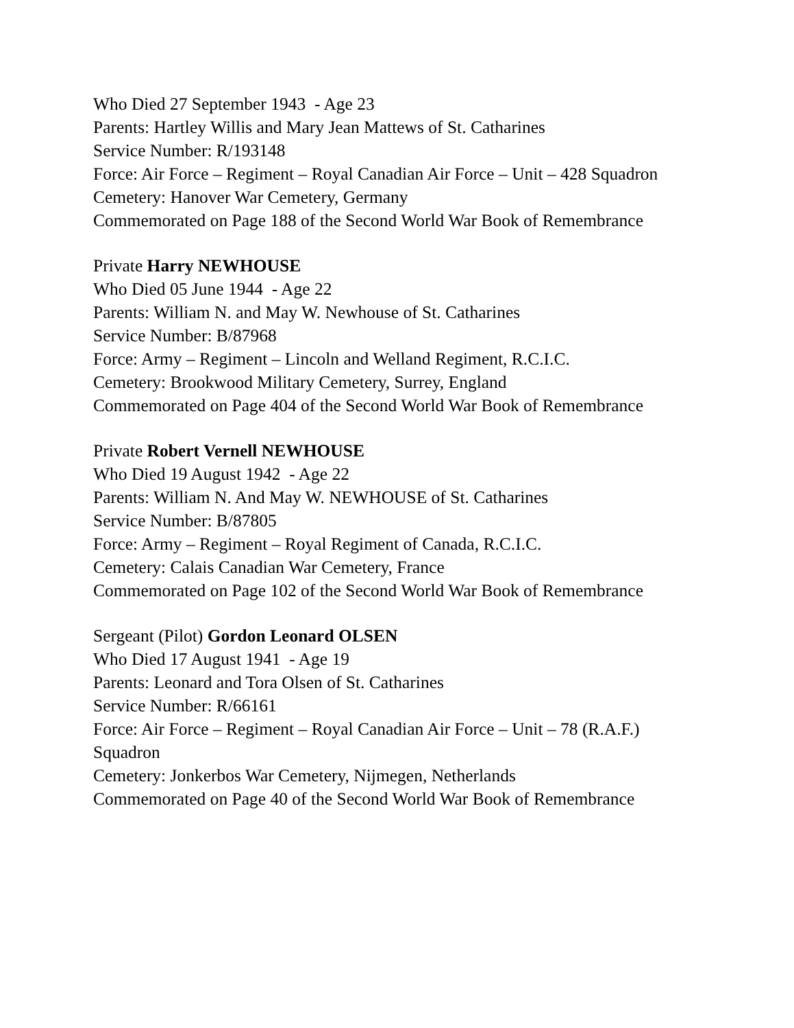Who Died 27 September 1943 - Age 23
Parents: Hartley Willis and Mary Jean Mattews of St. Catharines
Service Number: R/193148
Force: Air Force – Regiment – Royal Canadian Air Force – Unit – 428 Squadron
Cemetery: Hanover War Cemetery, Germany
Commemorated on Page 188 of the Second World War Book of Remembrance
Private Harry NEWHOUSE
Who Died 05 June 1944 - Age 22
Parents: William N. and May W. Newhouse of St. Catharines
Service Number: B/87968
Force: Army – Regiment – Lincoln and Welland Regiment, R.C.I.C.
Cemetery: Brookwood Military Cemetery, Surrey, England
Commemorated on Page 404 of the Second World War Book of Remembrance
Private Robert Vernell NEWHOUSE
Who Died 19 August 1942 - Age 22
Parents: William N. And May W. NEWHOUSE of St. Catharines
Service Number: B/87805
Force: Army – Regiment – Royal Regiment of Canada, R.C.I.C.
Cemetery: Calais Canadian War Cemetery, France
Commemorated on Page 102 of the Second World War Book of Remembrance
Sergeant (Pilot) Gordon Leonard OLSEN
Who Died 17 August 1941 - Age 19
Parents: Leonard and Tora Olsen of St. Catharines
Service Number: R/66161
Force: Air Force – Regiment – Royal Canadian Air Force – Unit – 78 (R.A.F.) Squadron
Cemetery: Jonkerbos War Cemetery, Nijmegen, Netherlands
Commemorated on Page 40 of the Second World War Book of Remembrance